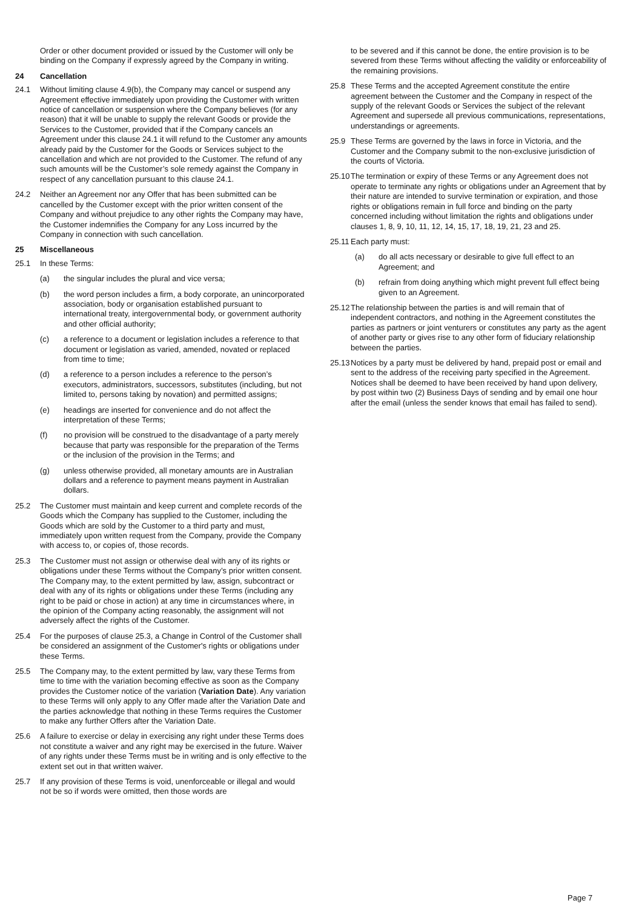Order or other document provided or issued by the Customer will only be binding on the Company if expressly agreed by the Company in writing.
24 Cancellation
24.1 Without limiting clause 4.9(b), the Company may cancel or suspend any Agreement effective immediately upon providing the Customer with written notice of cancellation or suspension where the Company believes (for any reason) that it will be unable to supply the relevant Goods or provide the Services to the Customer, provided that if the Company cancels an Agreement under this clause 24.1 it will refund to the Customer any amounts already paid by the Customer for the Goods or Services subject to the cancellation and which are not provided to the Customer. The refund of any such amounts will be the Customer’s sole remedy against the Company in respect of any cancellation pursuant to this clause 24.1.
24.2 Neither an Agreement nor any Offer that has been submitted can be cancelled by the Customer except with the prior written consent of the Company and without prejudice to any other rights the Company may have, the Customer indemnifies the Company for any Loss incurred by the Company in connection with such cancellation.
25 Miscellaneous
25.1 In these Terms:
(a) the singular includes the plural and vice versa;
(b) the word person includes a firm, a body corporate, an unincorporated association, body or organisation established pursuant to international treaty, intergovernmental body, or government authority and other official authority;
(c) a reference to a document or legislation includes a reference to that document or legislation as varied, amended, novated or replaced from time to time;
(d) a reference to a person includes a reference to the person’s executors, administrators, successors, substitutes (including, but not limited to, persons taking by novation) and permitted assigns;
(e) headings are inserted for convenience and do not affect the interpretation of these Terms;
(f) no provision will be construed to the disadvantage of a party merely because that party was responsible for the preparation of the Terms or the inclusion of the provision in the Terms; and
(g) unless otherwise provided, all monetary amounts are in Australian dollars and a reference to payment means payment in Australian dollars.
25.2 The Customer must maintain and keep current and complete records of the Goods which the Company has supplied to the Customer, including the Goods which are sold by the Customer to a third party and must, immediately upon written request from the Company, provide the Company with access to, or copies of, those records.
25.3 The Customer must not assign or otherwise deal with any of its rights or obligations under these Terms without the Company’s prior written consent. The Company may, to the extent permitted by law, assign, subcontract or deal with any of its rights or obligations under these Terms (including any right to be paid or chose in action) at any time in circumstances where, in the opinion of the Company acting reasonably, the assignment will not adversely affect the rights of the Customer.
25.4 For the purposes of clause 25.3, a Change in Control of the Customer shall be considered an assignment of the Customer's rights or obligations under these Terms.
25.5 The Company may, to the extent permitted by law, vary these Terms from time to time with the variation becoming effective as soon as the Company provides the Customer notice of the variation (Variation Date). Any variation to these Terms will only apply to any Offer made after the Variation Date and the parties acknowledge that nothing in these Terms requires the Customer to make any further Offers after the Variation Date.
25.6 A failure to exercise or delay in exercising any right under these Terms does not constitute a waiver and any right may be exercised in the future. Waiver of any rights under these Terms must be in writing and is only effective to the extent set out in that written waiver.
25.7 If any provision of these Terms is void, unenforceable or illegal and would not be so if words were omitted, then those words are
to be severed and if this cannot be done, the entire provision is to be severed from these Terms without affecting the validity or enforceability of the remaining provisions.
25.8 These Terms and the accepted Agreement constitute the entire agreement between the Customer and the Company in respect of the supply of the relevant Goods or Services the subject of the relevant Agreement and supersede all previous communications, representations, understandings or agreements.
25.9 These Terms are governed by the laws in force in Victoria, and the Customer and the Company submit to the non-exclusive jurisdiction of the courts of Victoria.
25.10 The termination or expiry of these Terms or any Agreement does not operate to terminate any rights or obligations under an Agreement that by their nature are intended to survive termination or expiration, and those rights or obligations remain in full force and binding on the party concerned including without limitation the rights and obligations under clauses 1, 8, 9, 10, 11, 12, 14, 15, 17, 18, 19, 21, 23 and 25.
25.11 Each party must:
(a) do all acts necessary or desirable to give full effect to an Agreement; and
(b) refrain from doing anything which might prevent full effect being given to an Agreement.
25.12 The relationship between the parties is and will remain that of independent contractors, and nothing in the Agreement constitutes the parties as partners or joint venturers or constitutes any party as the agent of another party or gives rise to any other form of fiduciary relationship between the parties.
25.13 Notices by a party must be delivered by hand, prepaid post or email and sent to the address of the receiving party specified in the Agreement. Notices shall be deemed to have been received by hand upon delivery, by post within two (2) Business Days of sending and by email one hour after the email (unless the sender knows that email has failed to send).
Page 7